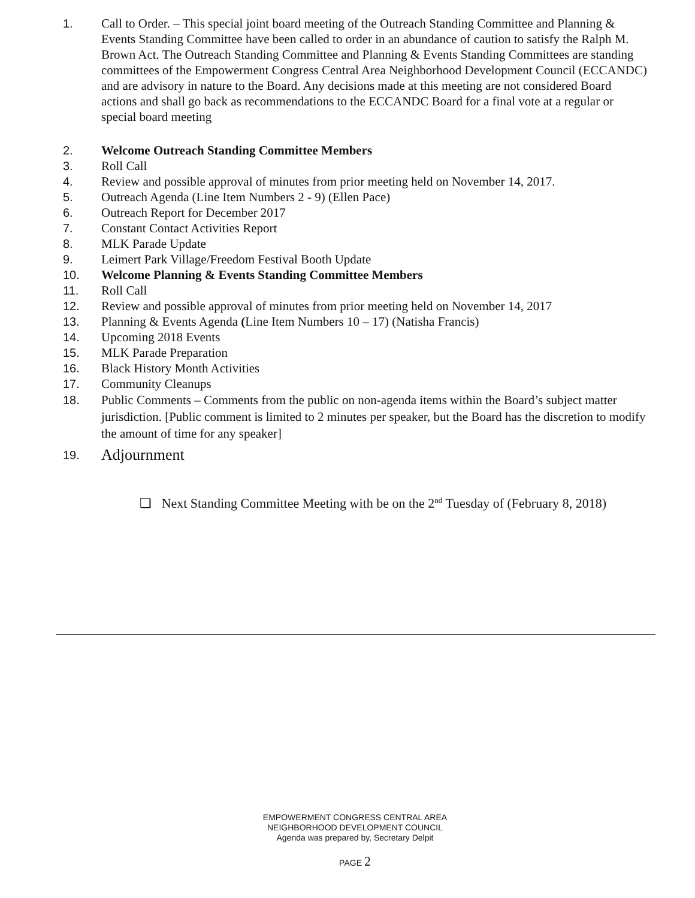1. Call to Order. – This special joint board meeting of the Outreach Standing Committee and Planning & Events Standing Committee have been called to order in an abundance of caution to satisfy the Ralph M. Brown Act. The Outreach Standing Committee and Planning & Events Standing Committees are standing committees of the Empowerment Congress Central Area Neighborhood Development Council (ECCANDC) and are advisory in nature to the Board. Any decisions made at this meeting are not considered Board actions and shall go back as recommendations to the ECCANDC Board for a final vote at a regular or special board meeting
2. Welcome Outreach Standing Committee Members
3. Roll Call
4. Review and possible approval of minutes from prior meeting held on November 14, 2017.
5. Outreach Agenda (Line Item Numbers 2 - 9) (Ellen Pace)
6. Outreach Report for December 2017
7. Constant Contact Activities Report
8. MLK Parade Update
9. Leimert Park Village/Freedom Festival Booth Update
10. Welcome Planning & Events Standing Committee Members
11. Roll Call
12. Review and possible approval of minutes from prior meeting held on November 14, 2017
13. Planning & Events Agenda (Line Item Numbers 10 – 17) (Natisha Francis)
14. Upcoming 2018 Events
15. MLK Parade Preparation
16. Black History Month Activities
17. Community Cleanups
18. Public Comments – Comments from the public on non-agenda items within the Board’s subject matter jurisdiction. [Public comment is limited to 2 minutes per speaker, but the Board has the discretion to modify the amount of time for any speaker]
19.
Adjournment
❏ Next Standing Committee Meeting with be on the 2<sup>nd</sup> Tuesday of (February 8, 2018)
EMPOWERMENT CONGRESS CENTRAL AREA
NEIGHBORHOOD DEVELOPMENT COUNCIL
Agenda was prepared by, Secretary Delpit
PAGE 2